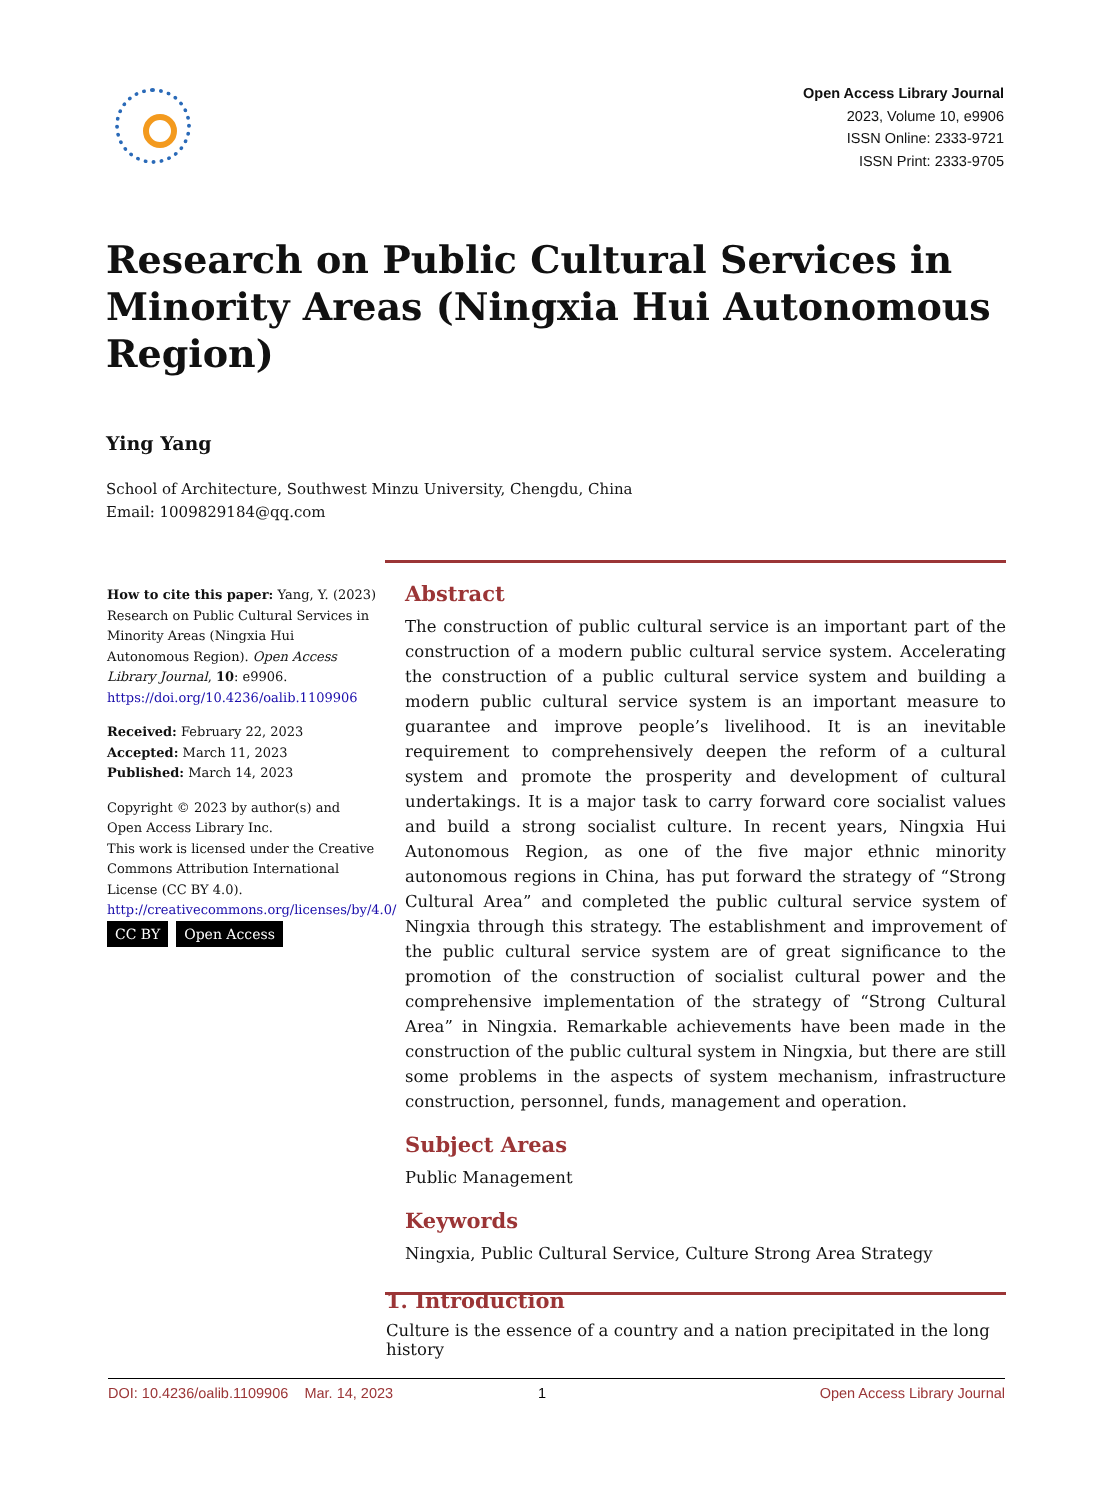Open Access Library Journal
2023, Volume 10, e9906
ISSN Online: 2333-9721
ISSN Print: 2333-9705
Research on Public Cultural Services in Minority Areas (Ningxia Hui Autonomous Region)
Ying Yang
School of Architecture, Southwest Minzu University, Chengdu, China
Email: 1009829184@qq.com
How to cite this paper: Yang, Y. (2023) Research on Public Cultural Services in Minority Areas (Ningxia Hui Autonomous Region). Open Access Library Journal, 10: e9906.
https://doi.org/10.4236/oalib.1109906
Received: February 22, 2023
Accepted: March 11, 2023
Published: March 14, 2023
Copyright © 2023 by author(s) and Open Access Library Inc.
This work is licensed under the Creative Commons Attribution International License (CC BY 4.0).
http://creativecommons.org/licenses/by/4.0/
CC BY Open Access
Abstract
The construction of public cultural service is an important part of the construction of a modern public cultural service system. Accelerating the construction of a public cultural service system and building a modern public cultural service system is an important measure to guarantee and improve people’s livelihood. It is an inevitable requirement to comprehensively deepen the reform of a cultural system and promote the prosperity and development of cultural undertakings. It is a major task to carry forward core socialist values and build a strong socialist culture. In recent years, Ningxia Hui Autonomous Region, as one of the five major ethnic minority autonomous regions in China, has put forward the strategy of “Strong Cultural Area” and completed the public cultural service system of Ningxia through this strategy. The establishment and improvement of the public cultural service system are of great significance to the promotion of the construction of socialist cultural power and the comprehensive implementation of the strategy of “Strong Cultural Area” in Ningxia. Remarkable achievements have been made in the construction of the public cultural system in Ningxia, but there are still some problems in the aspects of system mechanism, infrastructure construction, personnel, funds, management and operation.
Subject Areas
Public Management
Keywords
Ningxia, Public Cultural Service, Culture Strong Area Strategy
1. Introduction
Culture is the essence of a country and a nation precipitated in the long history
DOI: 10.4236/oalib.1109906 Mar. 14, 2023 1 Open Access Library Journal